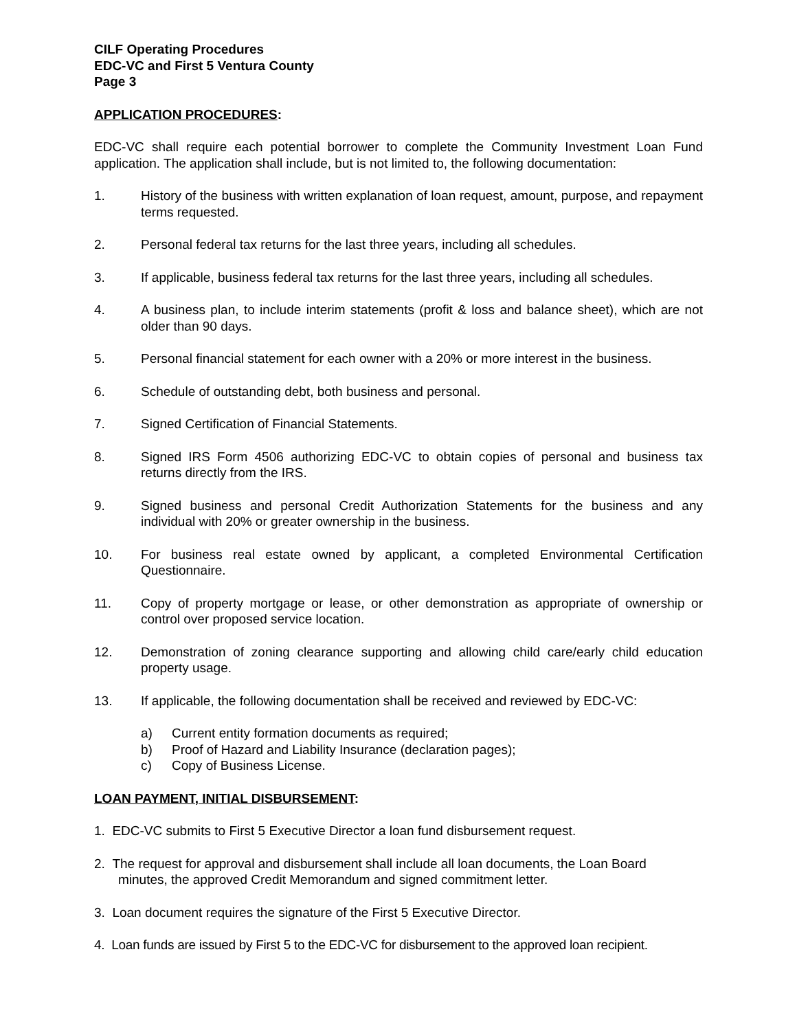CILF Operating Procedures
EDC-VC and First 5 Ventura County
Page 3
APPLICATION PROCEDURES:
EDC-VC shall require each potential borrower to complete the Community Investment Loan Fund application. The application shall include, but is not limited to, the following documentation:
1. History of the business with written explanation of loan request, amount, purpose, and repayment terms requested.
2. Personal federal tax returns for the last three years, including all schedules.
3. If applicable, business federal tax returns for the last three years, including all schedules.
4. A business plan, to include interim statements (profit & loss and balance sheet), which are not older than 90 days.
5. Personal financial statement for each owner with a 20% or more interest in the business.
6. Schedule of outstanding debt, both business and personal.
7. Signed Certification of Financial Statements.
8. Signed IRS Form 4506 authorizing EDC-VC to obtain copies of personal and business tax returns directly from the IRS.
9. Signed business and personal Credit Authorization Statements for the business and any individual with 20% or greater ownership in the business.
10. For business real estate owned by applicant, a completed Environmental Certification Questionnaire.
11. Copy of property mortgage or lease, or other demonstration as appropriate of ownership or control over proposed service location.
12. Demonstration of zoning clearance supporting and allowing child care/early child education property usage.
13. If applicable, the following documentation shall be received and reviewed by EDC-VC:
a) Current entity formation documents as required;
b) Proof of Hazard and Liability Insurance (declaration pages);
c) Copy of Business License.
LOAN PAYMENT, INITIAL DISBURSEMENT:
1. EDC-VC submits to First 5 Executive Director a loan fund disbursement request.
2. The request for approval and disbursement shall include all loan documents, the Loan Board
minutes, the approved Credit Memorandum and signed commitment letter.
3. Loan document requires the signature of the First 5 Executive Director.
4. Loan funds are issued by First 5 to the EDC-VC for disbursement to the approved loan recipient.